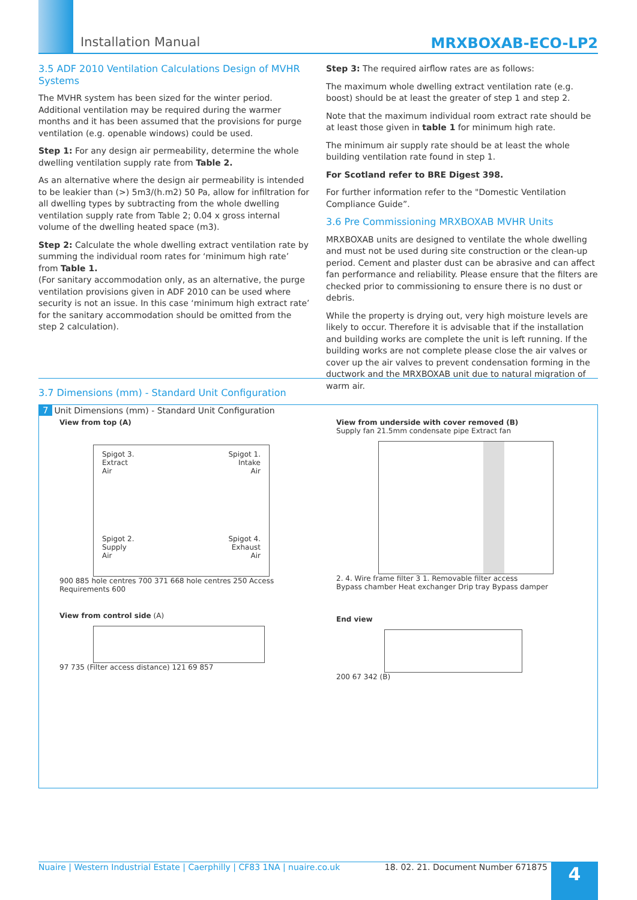Installation Manual MRXBOXAB-ECO-LP2
3.5 ADF 2010 Ventilation Calculations Design of MVHR Systems
The MVHR system has been sized for the winter period. Additional ventilation may be required during the warmer months and it has been assumed that the provisions for purge ventilation (e.g. openable windows) could be used.
Step 1: For any design air permeability, determine the whole dwelling ventilation supply rate from Table 2.
As an alternative where the design air permeability is intended to be leakier than (>) 5m3/(h.m2) 50 Pa, allow for infiltration for all dwelling types by subtracting from the whole dwelling ventilation supply rate from Table 2; 0.04 x gross internal volume of the dwelling heated space (m3).
Step 2: Calculate the whole dwelling extract ventilation rate by summing the individual room rates for ‘minimum high rate’ from Table 1.
(For sanitary accommodation only, as an alternative, the purge ventilation provisions given in ADF 2010 can be used where security is not an issue. In this case ‘minimum high extract rate’ for the sanitary accommodation should be omitted from the step 2 calculation).
Step 3: The required airflow rates are as follows:
The maximum whole dwelling extract ventilation rate (e.g. boost) should be at least the greater of step 1 and step 2.
Note that the maximum individual room extract rate should be at least those given in table 1 for minimum high rate.
The minimum air supply rate should be at least the whole building ventilation rate found in step 1.
For Scotland refer to BRE Digest 398.
For further information refer to the "Domestic Ventilation Compliance Guide”.
3.6 Pre Commissioning MRXBOXAB MVHR Units
MRXBOXAB units are designed to ventilate the whole dwelling and must not be used during site construction or the clean-up period. Cement and plaster dust can be abrasive and can affect fan performance and reliability. Please ensure that the filters are checked prior to commissioning to ensure there is no dust or debris.
While the property is drying out, very high moisture levels are likely to occur. Therefore it is advisable that if the installation and building works are complete the unit is left running. If the building works are not complete please close the air valves or cover up the air valves to prevent condensation forming in the ductwork and the MRXBOXAB unit due to natural migration of warm air.
3.7 Dimensions (mm) - Standard Unit Configuration
7 Unit Dimensions (mm) - Standard Unit Configuration
View from top (A)
Spigot 3.
Extract
Air Spigot 1.
Intake
Air Spigot 2.
Supply
Air Spigot 4.
Exhaust
Air
900 885 hole centres 700 371 668 hole centres 250 Access Requirements 600
View from control side (A)
97 735 (Filter access distance) 121 69 857
View from underside with cover removed (B)
Supply fan 21.5mm condensate pipe Extract fan
2. 4. Wire frame filter 3 1. Removable filter access
Bypass chamber Heat exchanger Drip tray Bypass damper
End view
200 67 342 (B)
Nuaire | Western Industrial Estate | Caerphilly | CF83 1NA | nuaire.co.uk 18. 02. 21. Document Number 671875 4